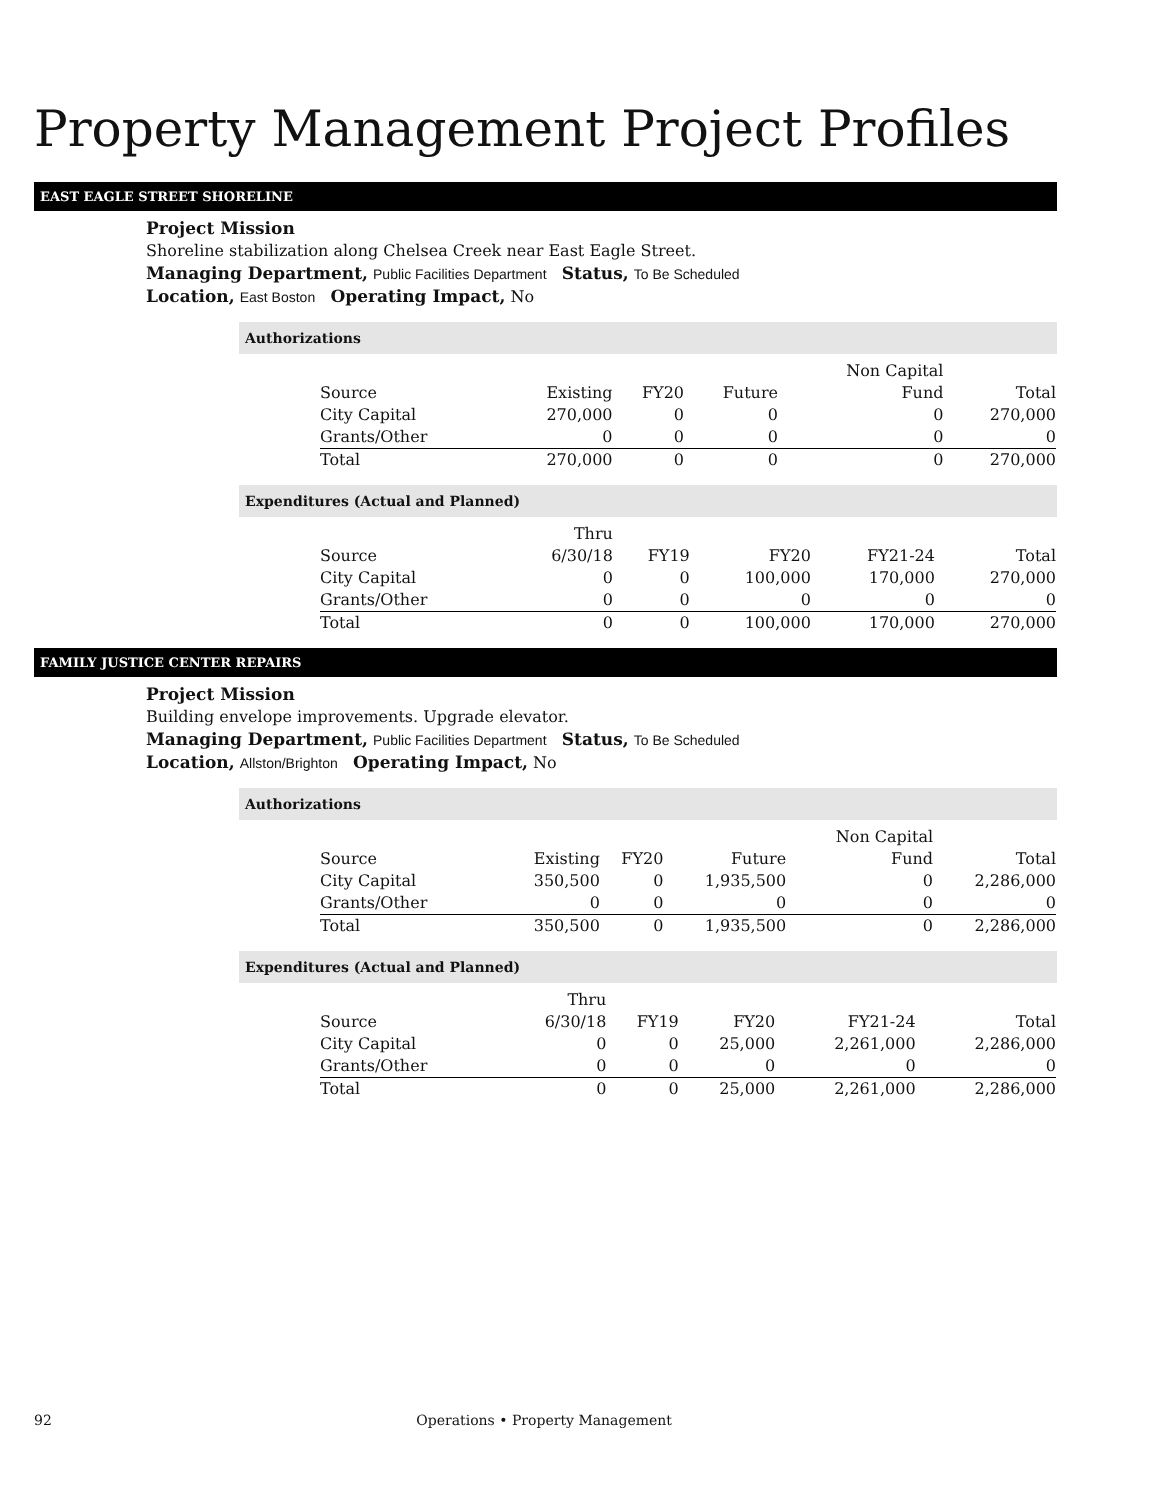Property Management Project Profiles
EAST EAGLE STREET SHORELINE
Project Mission
Shoreline stabilization along Chelsea Creek near East Eagle Street.
Managing Department, Public Facilities Department Status, To Be Scheduled
Location, East Boston Operating Impact, No
Authorizations
| | | | | Non Capital | |
| --- | --- | --- | --- | --- | --- |
| Source | Existing | FY20 | Future | Fund | Total |
| City Capital | 270,000 | 0 | 0 | 0 | 270,000 |
| Grants/Other | 0 | 0 | 0 | 0 | 0 |
| Total | 270,000 | 0 | 0 | 0 | 270,000 |
Expenditures (Actual and Planned)
| | Thru | | | | |
| --- | --- | --- | --- | --- | --- |
| Source | 6/30/18 | FY19 | FY20 | FY21-24 | Total |
| City Capital | 0 | 0 | 100,000 | 170,000 | 270,000 |
| Grants/Other | 0 | 0 | 0 | 0 | 0 |
| Total | 0 | 0 | 100,000 | 170,000 | 270,000 |
FAMILY JUSTICE CENTER REPAIRS
Project Mission
Building envelope improvements. Upgrade elevator.
Managing Department, Public Facilities Department Status, To Be Scheduled
Location, Allston/Brighton Operating Impact, No
Authorizations
| | | | | Non Capital | |
| --- | --- | --- | --- | --- | --- |
| Source | Existing | FY20 | Future | Fund | Total |
| City Capital | 350,500 | 0 | 1,935,500 | 0 | 2,286,000 |
| Grants/Other | 0 | 0 | 0 | 0 | 0 |
| Total | 350,500 | 0 | 1,935,500 | 0 | 2,286,000 |
Expenditures (Actual and Planned)
| | Thru | | | | |
| --- | --- | --- | --- | --- | --- |
| Source | 6/30/18 | FY19 | FY20 | FY21-24 | Total |
| City Capital | 0 | 0 | 25,000 | 2,261,000 | 2,286,000 |
| Grants/Other | 0 | 0 | 0 | 0 | 0 |
| Total | 0 | 0 | 25,000 | 2,261,000 | 2,286,000 |
92 Operations • Property Management